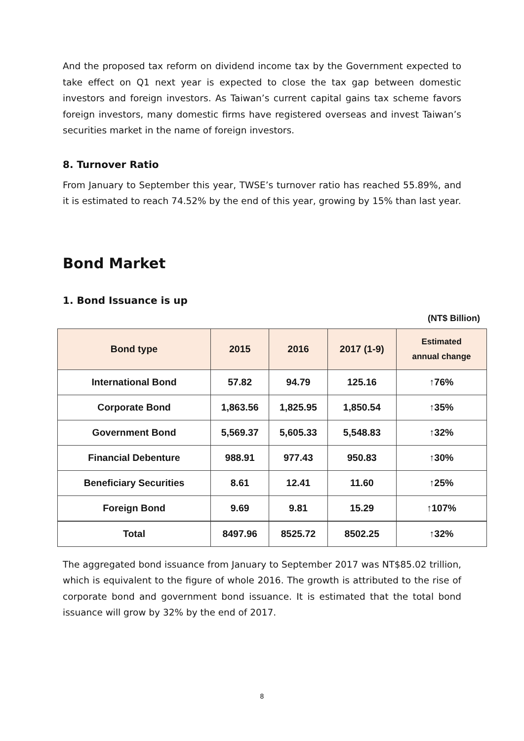And the proposed tax reform on dividend income tax by the Government expected to take effect on Q1 next year is expected to close the tax gap between domestic investors and foreign investors. As Taiwan’s current capital gains tax scheme favors foreign investors, many domestic firms have registered overseas and invest Taiwan’s securities market in the name of foreign investors.
8. Turnover Ratio
From January to September this year, TWSE’s turnover ratio has reached 55.89%, and it is estimated to reach 74.52% by the end of this year, growing by 15% than last year.
Bond Market
1. Bond Issuance is up
(NT$ Billion)
| Bond type | 2015 | 2016 | 2017 (1-9) | Estimated annual change |
| --- | --- | --- | --- | --- |
| International Bond | 57.82 | 94.79 | 125.16 | ↑76% |
| Corporate Bond | 1,863.56 | 1,825.95 | 1,850.54 | ↑35% |
| Government Bond | 5,569.37 | 5,605.33 | 5,548.83 | ↑32% |
| Financial Debenture | 988.91 | 977.43 | 950.83 | ↑30% |
| Beneficiary Securities | 8.61 | 12.41 | 11.60 | ↑25% |
| Foreign Bond | 9.69 | 9.81 | 15.29 | ↑107% |
| Total | 8497.96 | 8525.72 | 8502.25 | ↑32% |
The aggregated bond issuance from January to September 2017 was NT$85.02 trillion, which is equivalent to the figure of whole 2016. The growth is attributed to the rise of corporate bond and government bond issuance. It is estimated that the total bond issuance will grow by 32% by the end of 2017.
8